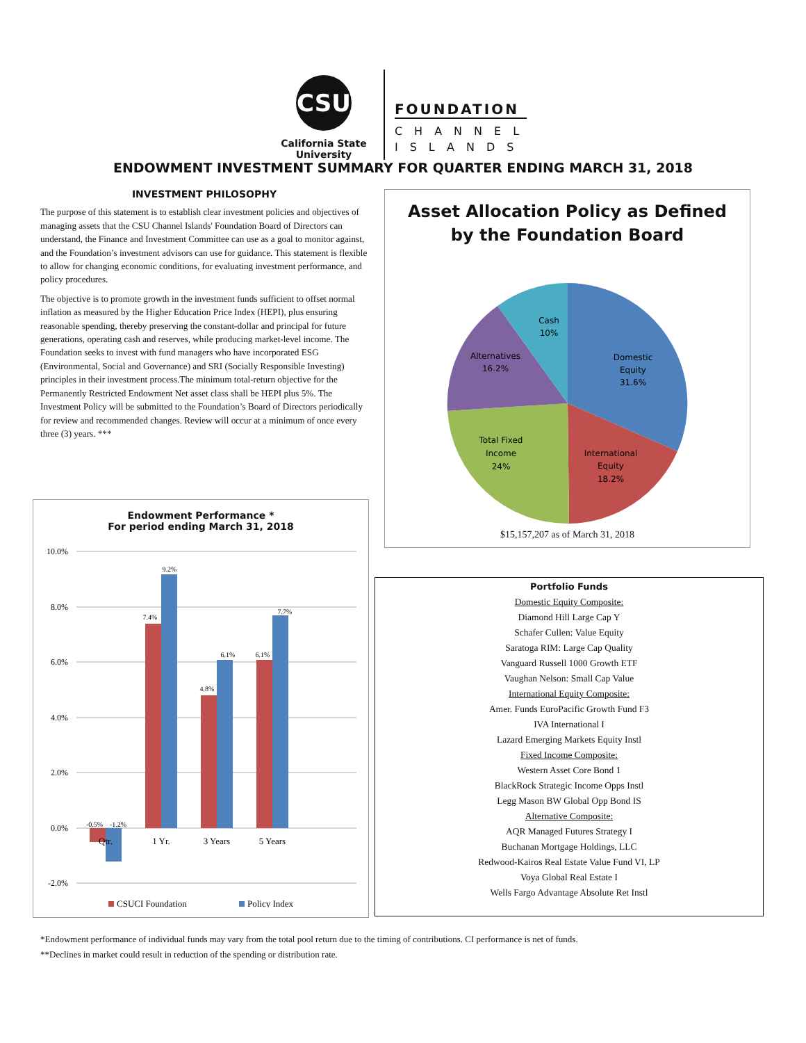CSU
California State
University
FOUNDATION
CHANNEL
ISLANDS
ENDOWMENT INVESTMENT SUMMARY FOR QUARTER ENDING MARCH 31, 2018
INVESTMENT PHILOSOPHY
The purpose of this statement is to establish clear investment policies and objectives of managing assets that the CSU Channel Islands' Foundation Board of Directors can understand, the Finance and Investment Committee can use as a goal to monitor against, and the Foundation’s investment advisors can use for guidance. This statement is flexible to allow for changing economic conditions, for evaluating investment performance, and policy procedures.
The objective is to promote growth in the investment funds sufficient to offset normal inflation as measured by the Higher Education Price Index (HEPI), plus ensuring reasonable spending, thereby preserving the constant-dollar and principal for future generations, operating cash and reserves, while producing market-level income. The Foundation seeks to invest with fund managers who have incorporated ESG (Environmental, Social and Governance) and SRI (Socially Responsible Investing) principles in their investment process.The minimum total-return objective for the Permanently Restricted Endowment Net asset class shall be HEPI plus 5%. The Investment Policy will be submitted to the Foundation’s Board of Directors periodically for review and recommended changes. Review will occur at a minimum of once every three (3) years. ***
Asset Allocation Policy as Defined
by the Foundation Board
Cash
10%
Alternatives
16.2%
Domestic
Equity
31.6%
Total Fixed
Income
24%
International
Equity
18.2%
$15,157,207 as of March 31, 2018
Endowment Performance *
For period ending March 31, 2018
10.0%
8.0%
6.0%
4.0%
2.0%
0.0%
-2.0%
-0.5%
-1.2%
7.4%
9.2%
4.8%
6.1%
6.1%
7.7%
Qtr.
1 Yr.
3 Years
5 Years
CSUCI Foundation
Policy Index
Portfolio Funds
Domestic Equity Composite:
Diamond Hill Large Cap Y
Schafer Cullen: Value Equity
Saratoga RIM: Large Cap Quality
Vanguard Russell 1000 Growth ETF
Vaughan Nelson: Small Cap Value
International Equity Composite:
Amer. Funds EuroPacific Growth Fund F3
IVA International I
Lazard Emerging Markets Equity Instl
Fixed Income Composite:
Western Asset Core Bond 1
BlackRock Strategic Income Opps Instl
Legg Mason BW Global Opp Bond IS
Alternative Composite:
AQR Managed Futures Strategy I
Buchanan Mortgage Holdings, LLC
Redwood-Kairos Real Estate Value Fund VI, LP
Voya Global Real Estate I
Wells Fargo Advantage Absolute Ret Instl
*Endowment performance of individual funds may vary from the total pool return due to the timing of contributions. CI performance is net of funds.
**Declines in market could result in reduction of the spending or distribution rate.